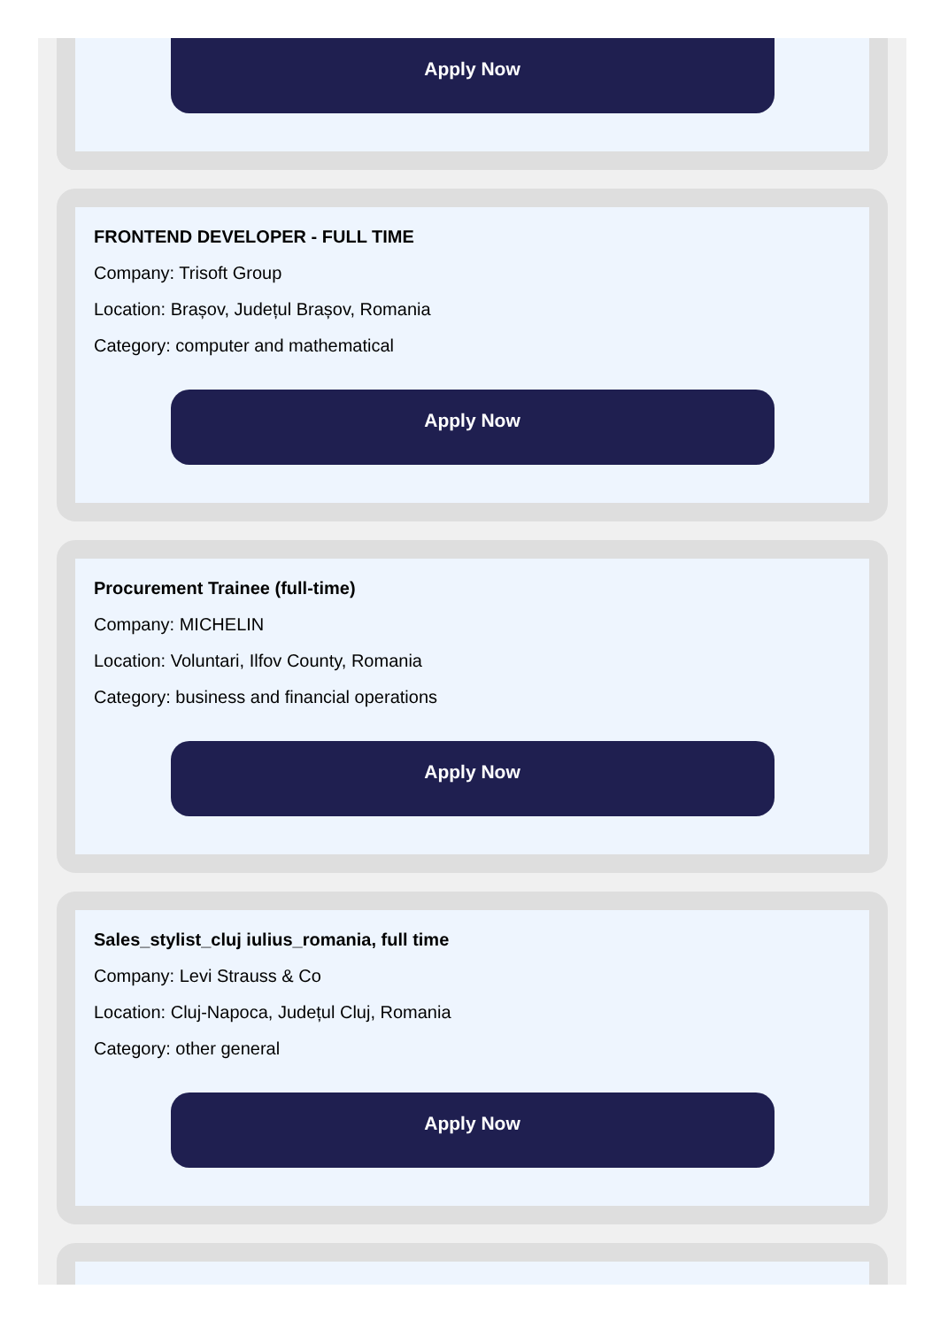Apply Now
FRONTEND DEVELOPER - FULL TIME
Company: Trisoft Group
Location: Brașov, Județul Brașov, Romania
Category: computer and mathematical
Apply Now
Procurement Trainee (full-time)
Company: MICHELIN
Location: Voluntari, Ilfov County, Romania
Category: business and financial operations
Apply Now
Sales_stylist_cluj iulius_romania, full time
Company: Levi Strauss & Co
Location: Cluj-Napoca, Județul Cluj, Romania
Category: other general
Apply Now